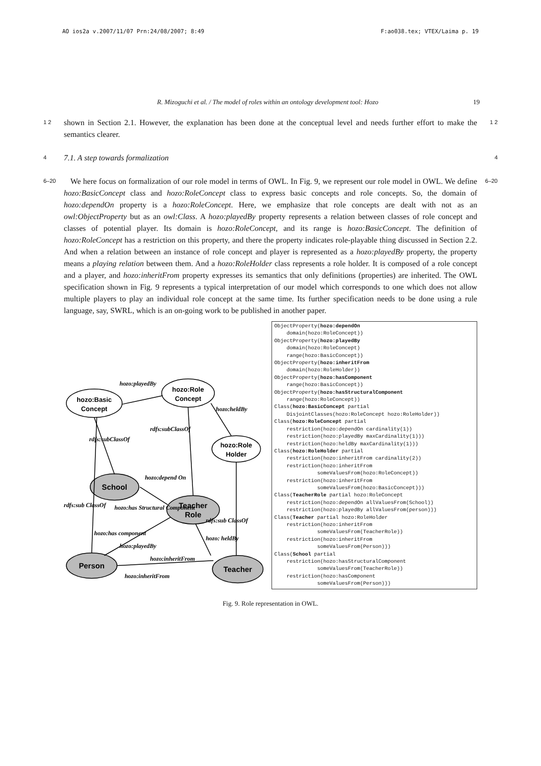AO ios2a v.2007/11/07 Prn:24/08/2007; 8:49 F:ao038.tex; VTEX/Laima p. 19
R. Mizoguchi et al. / The model of roles within an ontology development tool: Hozo 19
1 2
shown in Section 2.1. However, the explanation has been done at the conceptual level and needs further effort to make the semantics clearer.
1 2
4
7.1. A step towards formalization
4
6–20
We here focus on formalization of our role model in terms of OWL. In Fig. 9, we represent our role model in OWL. We define hozo:BasicConcept class and hozo:RoleConcept class to express basic concepts and role concepts. So, the domain of hozo:dependOn property is a hozo:RoleConcept. Here, we emphasize that role concepts are dealt with not as an owl:ObjectProperty but as an owl:Class. A hozo:playedBy property represents a relation between classes of role concept and classes of potential player. Its domain is hozo:RoleConcept, and its range is hozo:BasicConcept. The definition of hozo:RoleConcept has a restriction on this property, and there the property indicates role-playable thing discussed in Section 2.2. And when a relation between an instance of role concept and player is represented as a hozo:playedBy property, the property means a playing relation between them. And a hozo:RoleHolder class represents a role holder. It is composed of a role concept and a player, and hozo:inheritFrom property expresses its semantics that only definitions (properties) are inherited. The OWL specification shown in Fig. 9 represents a typical interpretation of our model which corresponds to one which does not allow multiple players to play an individual role concept at the same time. Its further specification needs to be done using a rule language, say, SWRL, which is an on-going work to be published in another paper.
6–20
hozo:Basic
Concept
hozo:Role
Concept
hozo:Role
Holder
School
Teacher
Role
Person
Teacher
hozo:playedBy
hozo:heldBy
rdfs:subClassOf
rdfs:subClassOf
hozo:depend On
rdfs:sub ClassOf
hozo:has Structural Component
rdfs:sub ClassOf
hozo:has component
hozo: heldBy
hozo:playedBy
hozo:inheritFrom
hozo:inheritFrom
ObjectProperty(hozo:dependOn domain(hozo:RoleConcept)) ObjectProperty(hozo:playedBy domain(hozo:RoleConcept) range(hozo:BasicConcept)) ObjectProperty(hozo:inheritFrom domain(hozo:RoleHolder)) ObjectProperty(hozo:hasComponent range(hozo:BasicConcept)) ObjectProperty(hozo:hasStructuralComponent range(hozo:RoleConcept)) Class(hozo:BasicConcept partial DisjointClasses(hozo:RoleConcept hozo:RoleHolder)) Class(hozo:RoleConcept partial restriction(hozo:dependOn cardinality(1)) restriction(hozo:playedBy maxCardinality(1))) restriction(hozo:heldBy maxCardinality(1))) Class(hozo:RoleHolder partial restriction(hozo:inheritFrom cardinality(2)) restriction(hozo:inheritFrom someValuesFrom(hozo:RoleConcept)) restriction(hozo:inheritFrom someValuesFrom(hozo:BasicConcept))) Class(TeacherRole partial hozo:RoleConcept restriction(hozo:dependOn allValuesFrom(School)) restriction(hozo:playedBy allValuesFrom(person))) Class(Teacher partial hozo:RoleHolder restriction(hozo:inheritFrom someValuesFrom(TeacherRole)) restriction(hozo:inheritFrom someValuesFrom(Person))) Class(School partial restriction(hozo:hasStructuralComponent someValuesFrom(TeacherRole)) restriction(hozo:hasComponent someValuesFrom(Person)))
Fig. 9. Role representation in OWL.